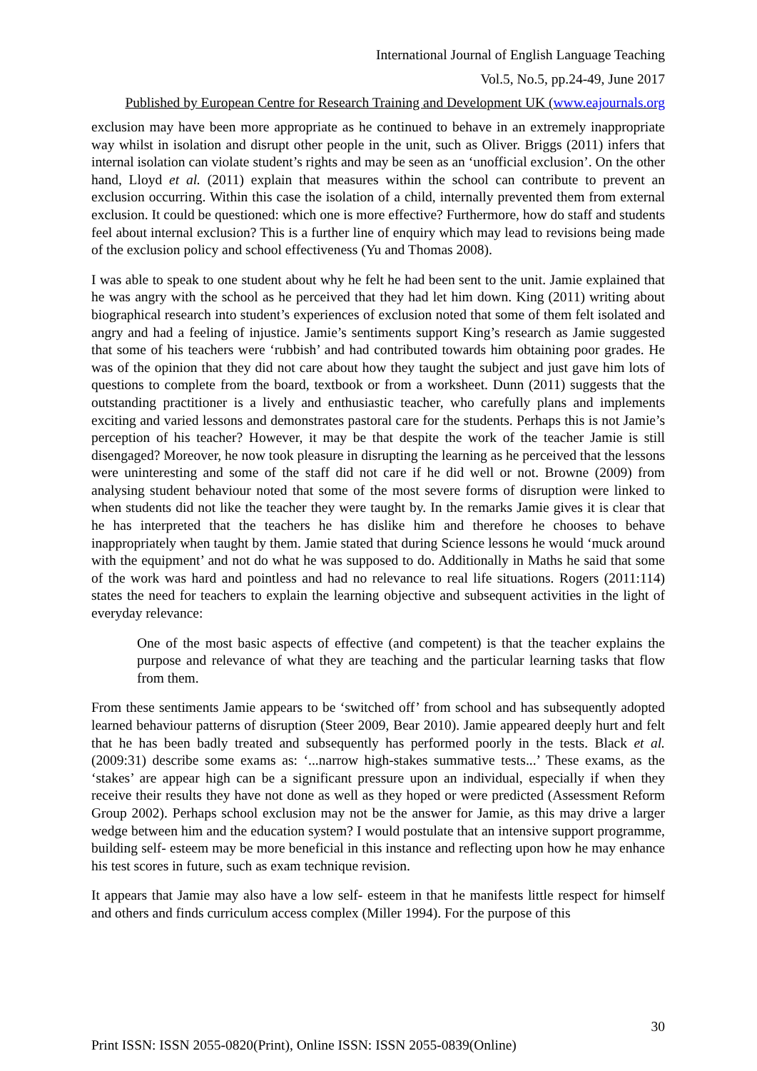International Journal of English Language Teaching
Vol.5, No.5, pp.24-49, June 2017
Published by European Centre for Research Training and Development UK (www.eajournals.org
exclusion may have been more appropriate as he continued to behave in an extremely inappropriate way whilst in isolation and disrupt other people in the unit, such as Oliver. Briggs (2011) infers that internal isolation can violate student’s rights and may be seen as an ‘unofficial exclusion’. On the other hand, Lloyd et al. (2011) explain that measures within the school can contribute to prevent an exclusion occurring. Within this case the isolation of a child, internally prevented them from external exclusion. It could be questioned: which one is more effective? Furthermore, how do staff and students feel about internal exclusion? This is a further line of enquiry which may lead to revisions being made of the exclusion policy and school effectiveness (Yu and Thomas 2008).
I was able to speak to one student about why he felt he had been sent to the unit. Jamie explained that he was angry with the school as he perceived that they had let him down. King (2011) writing about biographical research into student’s experiences of exclusion noted that some of them felt isolated and angry and had a feeling of injustice. Jamie’s sentiments support King’s research as Jamie suggested that some of his teachers were ‘rubbish’ and had contributed towards him obtaining poor grades. He was of the opinion that they did not care about how they taught the subject and just gave him lots of questions to complete from the board, textbook or from a worksheet. Dunn (2011) suggests that the outstanding practitioner is a lively and enthusiastic teacher, who carefully plans and implements exciting and varied lessons and demonstrates pastoral care for the students. Perhaps this is not Jamie’s perception of his teacher? However, it may be that despite the work of the teacher Jamie is still disengaged? Moreover, he now took pleasure in disrupting the learning as he perceived that the lessons were uninteresting and some of the staff did not care if he did well or not. Browne (2009) from analysing student behaviour noted that some of the most severe forms of disruption were linked to when students did not like the teacher they were taught by. In the remarks Jamie gives it is clear that he has interpreted that the teachers he has dislike him and therefore he chooses to behave inappropriately when taught by them. Jamie stated that during Science lessons he would ‘muck around with the equipment’ and not do what he was supposed to do. Additionally in Maths he said that some of the work was hard and pointless and had no relevance to real life situations. Rogers (2011:114) states the need for teachers to explain the learning objective and subsequent activities in the light of everyday relevance:
One of the most basic aspects of effective (and competent) is that the teacher explains the purpose and relevance of what they are teaching and the particular learning tasks that flow from them.
From these sentiments Jamie appears to be ‘switched off’ from school and has subsequently adopted learned behaviour patterns of disruption (Steer 2009, Bear 2010). Jamie appeared deeply hurt and felt that he has been badly treated and subsequently has performed poorly in the tests. Black et al. (2009:31) describe some exams as: ‘...narrow high-stakes summative tests...’ These exams, as the ‘stakes’ are appear high can be a significant pressure upon an individual, especially if when they receive their results they have not done as well as they hoped or were predicted (Assessment Reform Group 2002). Perhaps school exclusion may not be the answer for Jamie, as this may drive a larger wedge between him and the education system? I would postulate that an intensive support programme, building self- esteem may be more beneficial in this instance and reflecting upon how he may enhance his test scores in future, such as exam technique revision.
It appears that Jamie may also have a low self- esteem in that he manifests little respect for himself and others and finds curriculum access complex (Miller 1994). For the purpose of this
30
Print ISSN: ISSN 2055-0820(Print), Online ISSN: ISSN 2055-0839(Online)